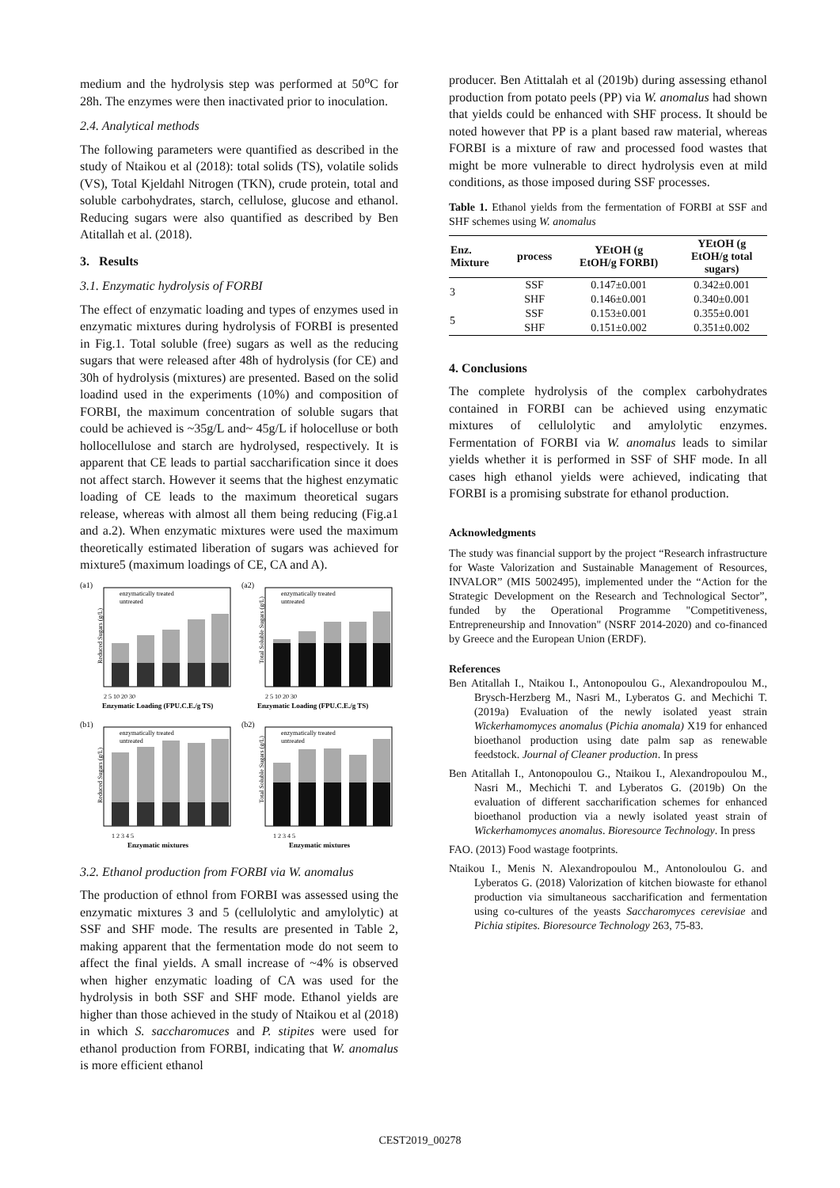medium and the hydrolysis step was performed at 50<sup>o</sup>C for 28h. The enzymes were then inactivated prior to inoculation.
2.4. Analytical methods
The following parameters were quantified as described in the study of Ntaikou et al (2018): total solids (TS), volatile solids (VS), Total Kjeldahl Nitrogen (TKN), crude protein, total and soluble carbohydrates, starch, cellulose, glucose and ethanol. Reducing sugars were also quantified as described by Ben Atitallah et al. (2018).
3. Results
3.1. Enzymatic hydrolysis of FORBI
The effect of enzymatic loading and types of enzymes used in enzymatic mixtures during hydrolysis of FORBI is presented in Fig.1. Total soluble (free) sugars as well as the reducing sugars that were released after 48h of hydrolysis (for CE) and 30h of hydrolysis (mixtures) are presented. Based on the solid loadind used in the experiments (10%) and composition of FORBI, the maximum concentration of soluble sugars that could be achieved is ~35g/L and~ 45g/L if holocelluse or both hollocellulose and starch are hydrolysed, respectively. It is apparent that CE leads to partial saccharification since it does not affect starch. However it seems that the highest enzymatic loading of CE leads to the maximum theoretical sugars release, whereas with almost all them being reducing (Fig.a1 and a.2). When enzymatic mixtures were used the maximum theoretically estimated liberation of sugars was achieved for mixture5 (maximum loadings of CE, CA and A).
(a1)
enzymatically treated
untreated
Reduced Sugars (g/L)
2 5 10 20 30
Enzymatic Loading (FPU.C.E./g TS)
(a2)
enzymatically treated
untreated
Total Soluble Sugars (g/L)
2 5 10 20 30
Enzymatic Loading (FPU.C.E./g TS)
(b1)
enzymatically treated
untreated
Reduced Sugars (g/L)
1 2 3 4 5
Enzymatic mixtures
(b2)
enzymatically treated
untreated
Total Soluble Sugars (g/L)
1 2 3 4 5
Enzymatic mixtures
3.2. Ethanol production from FORBI via W. anomalus
The production of ethnol from FORBI was assessed using the enzymatic mixtures 3 and 5 (cellulolytic and amylolytic) at SSF and SHF mode. The results are presented in Table 2, making apparent that the fermentation mode do not seem to affect the final yields. A small increase of ~4% is observed when higher enzymatic loading of CA was used for the hydrolysis in both SSF and SHF mode. Ethanol yields are higher than those achieved in the study of Ntaikou et al (2018) in which S. saccharomuces and P. stipites were used for ethanol production from FORBI, indicating that W. anomalus is more efficient ethanol
producer. Ben Atittalah et al (2019b) during assessing ethanol production from potato peels (PP) via W. anomalus had shown that yields could be enhanced with SHF process. It should be noted however that PP is a plant based raw material, whereas FORBI is a mixture of raw and processed food wastes that might be more vulnerable to direct hydrolysis even at mild conditions, as those imposed during SSF processes.
Table 1. Ethanol yields from the fermentation of FORBI at SSF and SHF schemes using W. anomalus
| Enz. Mixture | process | YEtOH (g EtOH/g FORBI) | YEtOH (g EtOH/g total sugars) |
| --- | --- | --- | --- |
| 3 | SSF | 0.147±0.001 | 0.342±0.001 |
| | SHF | 0.146±0.001 | 0.340±0.001 |
| 5 | SSF | 0.153±0.001 | 0.355±0.001 |
| | SHF | 0.151±0.002 | 0.351±0.002 |
4. Conclusions
The complete hydrolysis of the complex carbohydrates contained in FORBI can be achieved using enzymatic mixtures of cellulolytic and amylolytic enzymes. Fermentation of FORBI via W. anomalus leads to similar yields whether it is performed in SSF of SHF mode. In all cases high ethanol yields were achieved, indicating that FORBI is a promising substrate for ethanol production.
Acknowledgments
The study was financial support by the project “Research infrastructure for Waste Valorization and Sustainable Management of Resources, INVALOR” (MIS 5002495), implemented under the “Action for the Strategic Development on the Research and Technological Sector”, funded by the Operational Programme "Competitiveness, Entrepreneurship and Innovation" (NSRF 2014-2020) and co-financed by Greece and the European Union (ERDF).
References
Ben Atitallah I., Ntaikou I., Antonopoulou G., Alexandropoulou M., Brysch-Herzberg M., Nasri M., Lyberatos G. and Mechichi T. (2019a) Evaluation of the newly isolated yeast strain Wickerhamomyces anomalus (Pichia anomala) X19 for enhanced bioethanol production using date palm sap as renewable feedstock. Journal of Cleaner production. In press
Ben Atitallah I., Antonopoulou G., Ntaikou I., Alexandropoulou M., Nasri M., Mechichi T. and Lyberatos G. (2019b) On the evaluation of different saccharification schemes for enhanced bioethanol production via a newly isolated yeast strain of Wickerhamomyces anomalus. Bioresource Technology. In press
FAO. (2013) Food wastage footprints.
Ntaikou I., Menis N. Alexandropoulou M., Antonoloulou G. and Lyberatos G. (2018) Valorization of kitchen biowaste for ethanol production via simultaneous saccharification and fermentation using co-cultures of the yeasts Saccharomyces cerevisiae and Pichia stipites. Bioresource Technology 263, 75-83.
CEST2019_00278